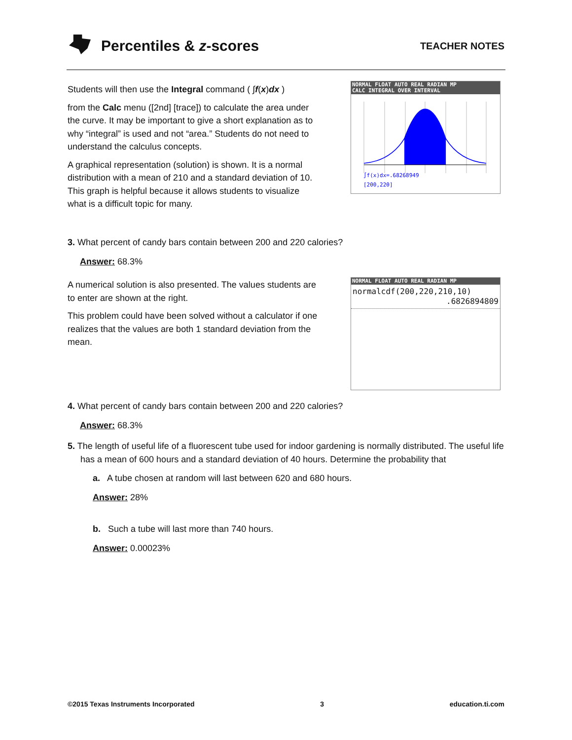Percentiles & z-scores TEACHER NOTES
Students will then use the Integral command ( ∫f(x)dx )
from the Calc menu ([2nd] [trace]) to calculate the area under the curve. It may be important to give a short explanation as to why “integral” is used and not “area.” Students do not need to understand the calculus concepts.
A graphical representation (solution) is shown. It is a normal distribution with a mean of 210 and a standard deviation of 10. This graph is helpful because it allows students to visualize what is a difficult topic for many.
NORMAL FLOAT AUTO REAL RADIAN MP
CALC INTEGRAL OVER INTERVAL
∫f(x)dx=.68268949
[200,220]
3. What percent of candy bars contain between 200 and 220 calories?
Answer: 68.3%
A numerical solution is also presented. The values students are to enter are shown at the right.
This problem could have been solved without a calculator if one realizes that the values are both 1 standard deviation from the mean.
NORMAL FLOAT AUTO REAL RADIAN MP
normalcdf(200,220,210,10)
.6826894809
4. What percent of candy bars contain between 200 and 220 calories?
Answer: 68.3%
5. The length of useful life of a fluorescent tube used for indoor gardening is normally distributed. The useful life has a mean of 600 hours and a standard deviation of 40 hours. Determine the probability that
a. A tube chosen at random will last between 620 and 680 hours.
Answer: 28%
b. Such a tube will last more than 740 hours.
Answer: 0.00023%
©2015 Texas Instruments Incorporated 3 education.ti.com